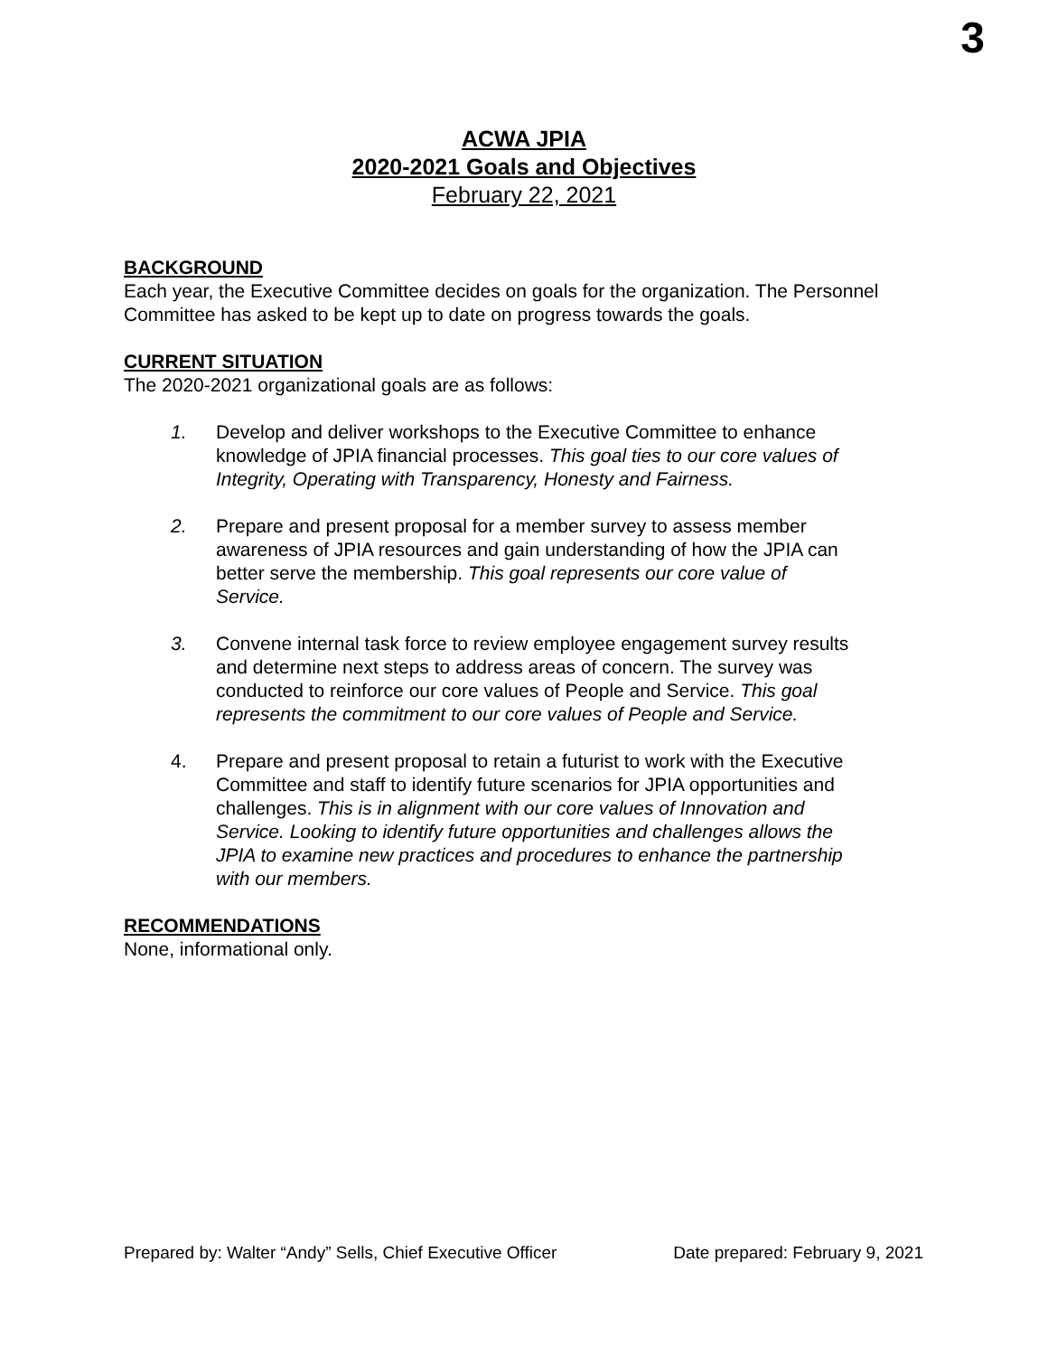3
ACWA JPIA
2020-2021 Goals and Objectives
February 22, 2021
BACKGROUND
Each year, the Executive Committee decides on goals for the organization. The Personnel Committee has asked to be kept up to date on progress towards the goals.
CURRENT SITUATION
The 2020-2021 organizational goals are as follows:
1. Develop and deliver workshops to the Executive Committee to enhance knowledge of JPIA financial processes. This goal ties to our core values of Integrity, Operating with Transparency, Honesty and Fairness.
2. Prepare and present proposal for a member survey to assess member awareness of JPIA resources and gain understanding of how the JPIA can better serve the membership. This goal represents our core value of Service.
3. Convene internal task force to review employee engagement survey results and determine next steps to address areas of concern. The survey was conducted to reinforce our core values of People and Service. This goal represents the commitment to our core values of People and Service.
4. Prepare and present proposal to retain a futurist to work with the Executive Committee and staff to identify future scenarios for JPIA opportunities and challenges. This is in alignment with our core values of Innovation and Service. Looking to identify future opportunities and challenges allows the JPIA to examine new practices and procedures to enhance the partnership with our members.
RECOMMENDATIONS
None, informational only.
Prepared by: Walter “Andy” Sells, Chief Executive Officer Date prepared: February 9, 2021